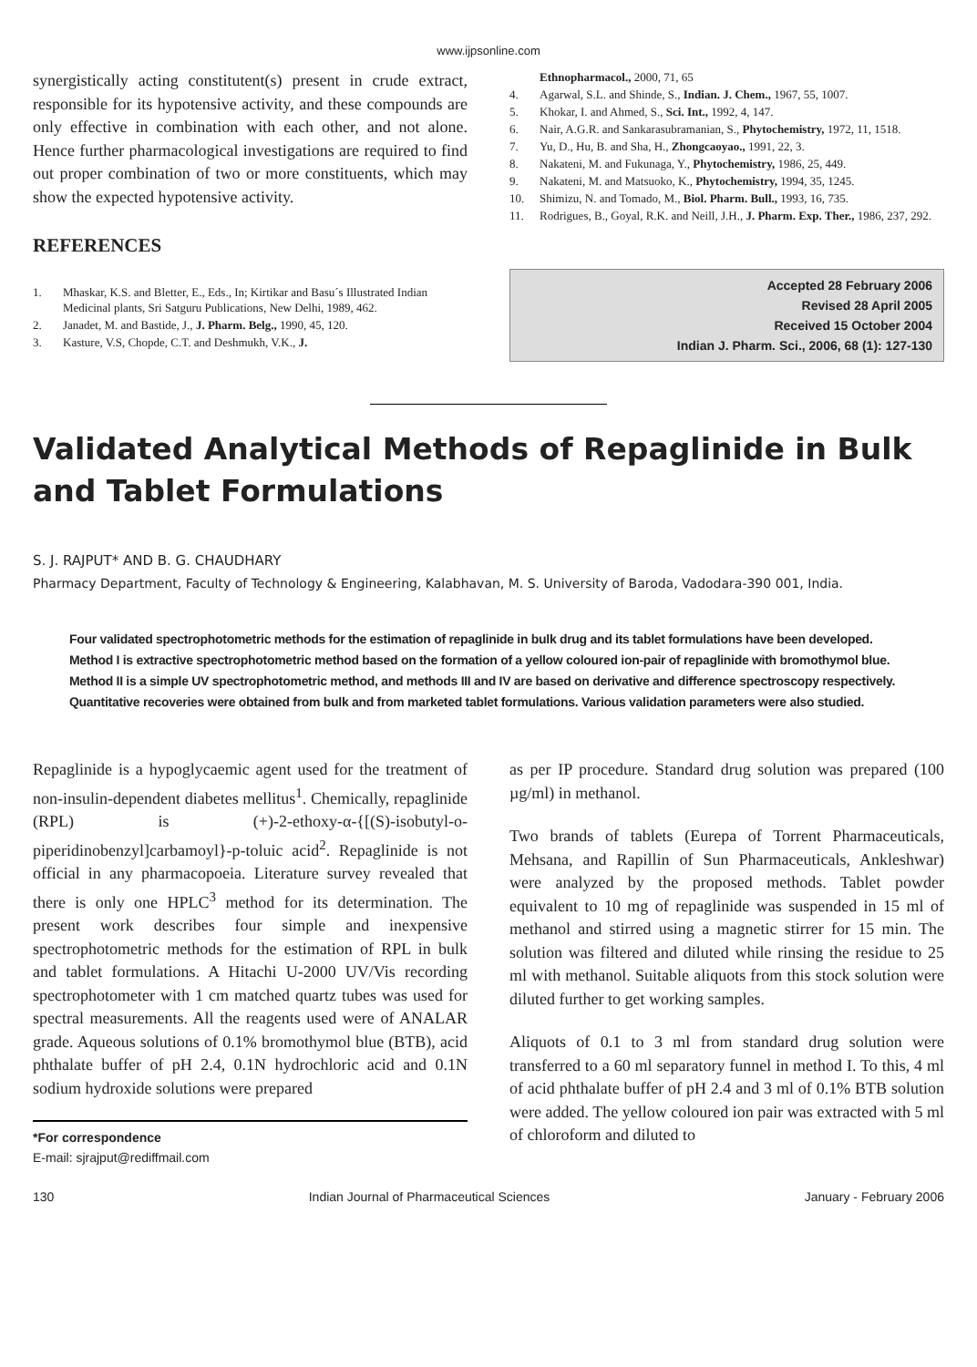www.ijpsonline.com
synergistically acting constitutent(s) present in crude extract, responsible for its hypotensive activity, and these compounds are only effective in combination with each other, and not alone. Hence further pharmacological investigations are required to find out proper combination of two or more constituents, which may show the expected hypotensive activity.
REFERENCES
1. Mhaskar, K.S. and Bletter, E., Eds., In; Kirtikar and Basu´s Illustrated Indian Medicinal plants, Sri Satguru Publications, New Delhi, 1989, 462.
2. Janadet, M. and Bastide, J., J. Pharm. Belg., 1990, 45, 120.
3. Kasture, V.S, Chopde, C.T. and Deshmukh, V.K., J.
Ethnopharmacol., 2000, 71, 65
4. Agarwal, S.L. and Shinde, S., Indian. J. Chem., 1967, 55, 1007.
5. Khokar, I. and Ahmed, S., Sci. Int., 1992, 4, 147.
6. Nair, A.G.R. and Sankarasubramanian, S., Phytochemistry, 1972, 11, 1518.
7. Yu, D., Hu, B. and Sha, H., Zhongcaoyao., 1991, 22, 3.
8. Nakateni, M. and Fukunaga, Y., Phytochemistry, 1986, 25, 449.
9. Nakateni, M. and Matsuoko, K., Phytochemistry, 1994, 35, 1245.
10. Shimizu, N. and Tomado, M., Biol. Pharm. Bull., 1993, 16, 735.
11. Rodrigues, B., Goyal, R.K. and Neill, J.H., J. Pharm. Exp. Ther., 1986, 237, 292.
Accepted 28 February 2006
Revised 28 April 2005
Received 15 October 2004
Indian J. Pharm. Sci., 2006, 68 (1): 127-130
Validated Analytical Methods of Repaglinide in Bulk and Tablet Formulations
S. J. RAJPUT* AND B. G. CHAUDHARY
Pharmacy Department, Faculty of Technology & Engineering, Kalabhavan, M. S. University of Baroda, Vadodara-390 001, India.
Four validated spectrophotometric methods for the estimation of repaglinide in bulk drug and its tablet formulations have been developed. Method I is extractive spectrophotometric method based on the formation of a yellow coloured ion-pair of repaglinide with bromothymol blue. Method II is a simple UV spectrophotometric method, and methods III and IV are based on derivative and difference spectroscopy respectively. Quantitative recoveries were obtained from bulk and from marketed tablet formulations. Various validation parameters were also studied.
Repaglinide is a hypoglycaemic agent used for the treatment of non-insulin-dependent diabetes mellitus<sup>1</sup>. Chemically, repaglinide (RPL) is (+)-2-ethoxy-α-{[(S)-isobutyl-o-piperidinobenzyl]carbamoyl}-p-toluic acid<sup>2</sup>. Repaglinide is not official in any pharmacopoeia. Literature survey revealed that there is only one HPLC<sup>3</sup> method for its determination. The present work describes four simple and inexpensive spectrophotometric methods for the estimation of RPL in bulk and tablet formulations. A Hitachi U-2000 UV/Vis recording spectrophotometer with 1 cm matched quartz tubes was used for spectral measurements. All the reagents used were of ANALAR grade. Aqueous solutions of 0.1% bromothymol blue (BTB), acid phthalate buffer of pH 2.4, 0.1N hydrochloric acid and 0.1N sodium hydroxide solutions were prepared
*For correspondence
E-mail: sjrajput@rediffmail.com
as per IP procedure. Standard drug solution was prepared (100 µg/ml) in methanol.
Two brands of tablets (Eurepa of Torrent Pharmaceuticals, Mehsana, and Rapillin of Sun Pharmaceuticals, Ankleshwar) were analyzed by the proposed methods. Tablet powder equivalent to 10 mg of repaglinide was suspended in 15 ml of methanol and stirred using a magnetic stirrer for 15 min. The solution was filtered and diluted while rinsing the residue to 25 ml with methanol. Suitable aliquots from this stock solution were diluted further to get working samples.
Aliquots of 0.1 to 3 ml from standard drug solution were transferred to a 60 ml separatory funnel in method I. To this, 4 ml of acid phthalate buffer of pH 2.4 and 3 ml of 0.1% BTB solution were added. The yellow coloured ion pair was extracted with 5 ml of chloroform and diluted to
130 Indian Journal of Pharmaceutical Sciences January - February 2006